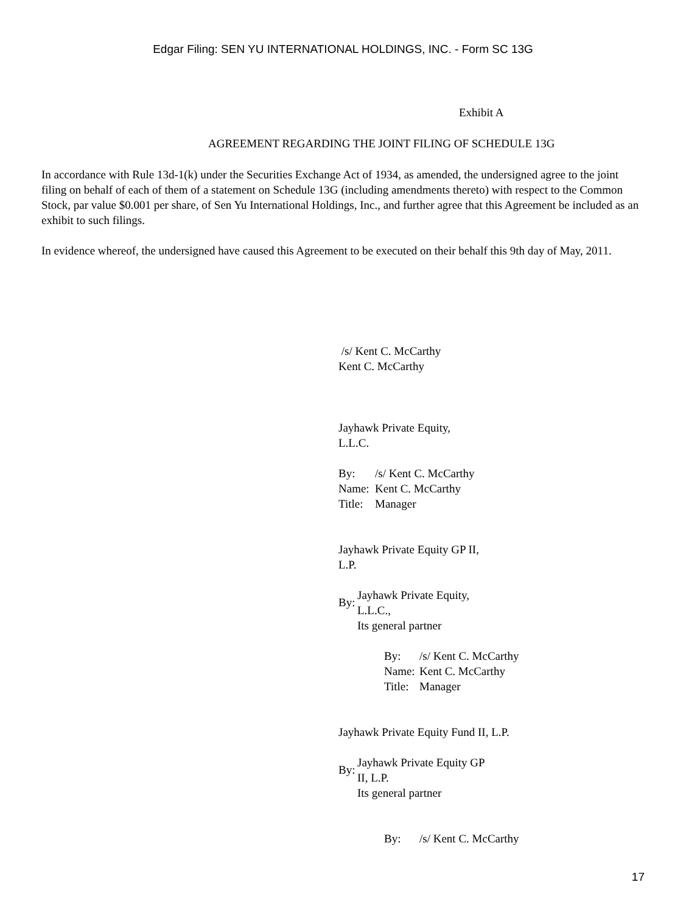Edgar Filing: SEN YU INTERNATIONAL HOLDINGS, INC. - Form SC 13G
Exhibit A
AGREEMENT REGARDING THE JOINT FILING OF SCHEDULE 13G
In accordance with Rule 13d-1(k) under the Securities Exchange Act of 1934, as amended, the undersigned agree to the joint filing on behalf of each of them of a statement on Schedule 13G (including amendments thereto) with respect to the Common Stock, par value $0.001 per share, of Sen Yu International Holdings, Inc., and further agree that this Agreement be included as an exhibit to such filings.
In evidence whereof, the undersigned have caused this Agreement to be executed on their behalf this 9th day of May, 2011.
/s/ Kent C. McCarthy
Kent C. McCarthy
Jayhawk Private Equity,
L.L.C.
| By: | /s/ Kent C. McCarthy |
| Name: | Kent C. McCarthy |
| Title: | Manager |
Jayhawk Private Equity GP II,
L.P.
| By: | Jayhawk Private Equity, L.L.C., Its general partner |
| By: | /s/ Kent C. McCarthy |
| Name: | Kent C. McCarthy |
| Title: | Manager |
Jayhawk Private Equity Fund II, L.P.
| By: | Jayhawk Private Equity GP II, L.P. Its general partner |
| By: | /s/ Kent C. McCarthy |
17